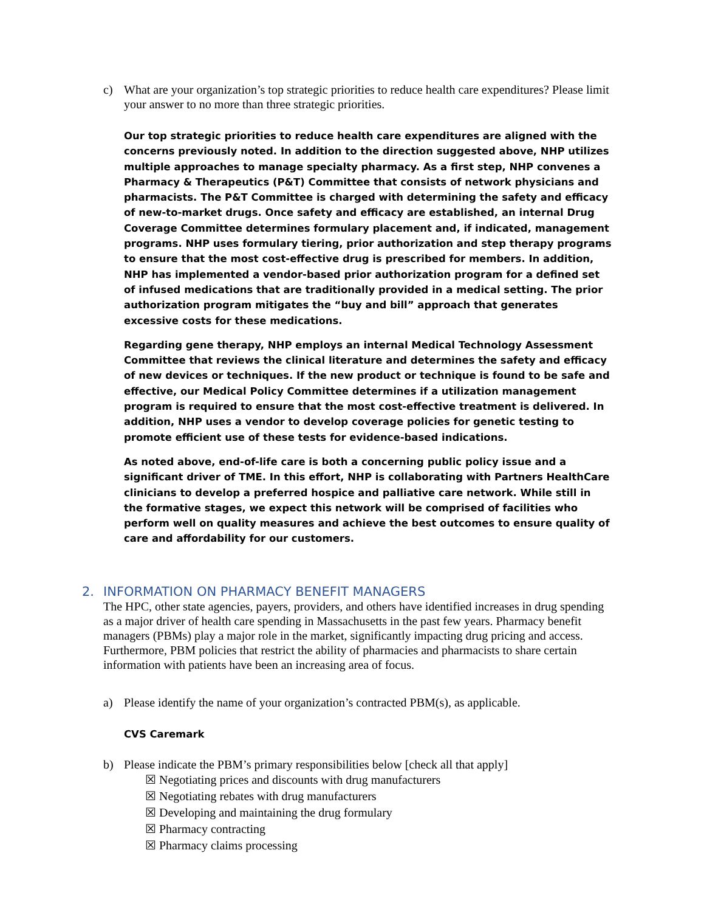c) What are your organization’s top strategic priorities to reduce health care expenditures? Please limit your answer to no more than three strategic priorities.
Our top strategic priorities to reduce health care expenditures are aligned with the concerns previously noted. In addition to the direction suggested above, NHP utilizes multiple approaches to manage specialty pharmacy. As a first step, NHP convenes a Pharmacy & Therapeutics (P&T) Committee that consists of network physicians and pharmacists. The P&T Committee is charged with determining the safety and efficacy of new-to-market drugs. Once safety and efficacy are established, an internal Drug Coverage Committee determines formulary placement and, if indicated, management programs. NHP uses formulary tiering, prior authorization and step therapy programs to ensure that the most cost-effective drug is prescribed for members. In addition, NHP has implemented a vendor-based prior authorization program for a defined set of infused medications that are traditionally provided in a medical setting. The prior authorization program mitigates the “buy and bill” approach that generates excessive costs for these medications.
Regarding gene therapy, NHP employs an internal Medical Technology Assessment Committee that reviews the clinical literature and determines the safety and efficacy of new devices or techniques. If the new product or technique is found to be safe and effective, our Medical Policy Committee determines if a utilization management program is required to ensure that the most cost-effective treatment is delivered. In addition, NHP uses a vendor to develop coverage policies for genetic testing to promote efficient use of these tests for evidence-based indications.
As noted above, end-of-life care is both a concerning public policy issue and a significant driver of TME. In this effort, NHP is collaborating with Partners HealthCare clinicians to develop a preferred hospice and palliative care network. While still in the formative stages, we expect this network will be comprised of facilities who perform well on quality measures and achieve the best outcomes to ensure quality of care and affordability for our customers.
2. INFORMATION ON PHARMACY BENEFIT MANAGERS
The HPC, other state agencies, payers, providers, and others have identified increases in drug spending as a major driver of health care spending in Massachusetts in the past few years. Pharmacy benefit managers (PBMs) play a major role in the market, significantly impacting drug pricing and access. Furthermore, PBM policies that restrict the ability of pharmacies and pharmacists to share certain information with patients have been an increasing area of focus.
a) Please identify the name of your organization’s contracted PBM(s), as applicable.
CVS Caremark
b) Please indicate the PBM’s primary responsibilities below [check all that apply]
☒ Negotiating prices and discounts with drug manufacturers
☒ Negotiating rebates with drug manufacturers
☒ Developing and maintaining the drug formulary
☒ Pharmacy contracting
☒ Pharmacy claims processing